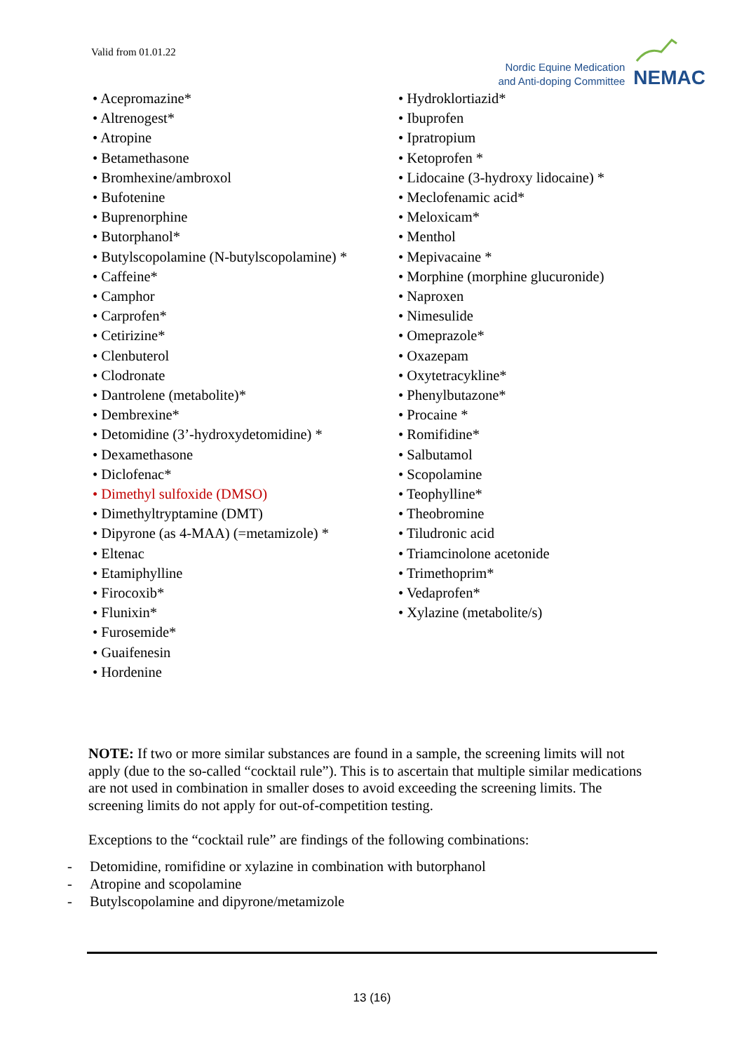Valid from 01.01.22
Nordic Equine Medication
and Anti-doping Committee
NEMAC
• Acepromazine*
• Altrenogest*
• Atropine
• Betamethasone
• Bromhexine/ambroxol
• Bufotenine
• Buprenorphine
• Butorphanol*
• Butylscopolamine (N-butylscopolamine) *
• Caffeine*
• Camphor
• Carprofen*
• Cetirizine*
• Clenbuterol
• Clodronate
• Dantrolene (metabolite)*
• Dembrexine*
• Detomidine (3’-hydroxydetomidine) *
• Dexamethasone
• Diclofenac*
• Dimethyl sulfoxide (DMSO)
• Dimethyltryptamine (DMT)
• Dipyrone (as 4-MAA) (=metamizole) *
• Eltenac
• Etamiphylline
• Firocoxib*
• Flunixin*
• Furosemide*
• Guaifenesin
• Hordenine
• Hydroklortiazid*
• Ibuprofen
• Ipratropium
• Ketoprofen *
• Lidocaine (3-hydroxy lidocaine) *
• Meclofenamic acid*
• Meloxicam*
• Menthol
• Mepivacaine *
• Morphine (morphine glucuronide)
• Naproxen
• Nimesulide
• Omeprazole*
• Oxazepam
• Oxytetracykline*
• Phenylbutazone*
• Procaine *
• Romifidine*
• Salbutamol
• Scopolamine
• Teophylline*
• Theobromine
• Tiludronic acid
• Triamcinolone acetonide
• Trimethoprim*
• Vedaprofen*
• Xylazine (metabolite/s)
NOTE: If two or more similar substances are found in a sample, the screening limits will not apply (due to the so-called “cocktail rule”). This is to ascertain that multiple similar medications are not used in combination in smaller doses to avoid exceeding the screening limits. The screening limits do not apply for out-of-competition testing.
Exceptions to the “cocktail rule” are findings of the following combinations:
- Detomidine, romifidine or xylazine in combination with butorphanol
- Atropine and scopolamine
- Butylscopolamine and dipyrone/metamizole
13 (16)